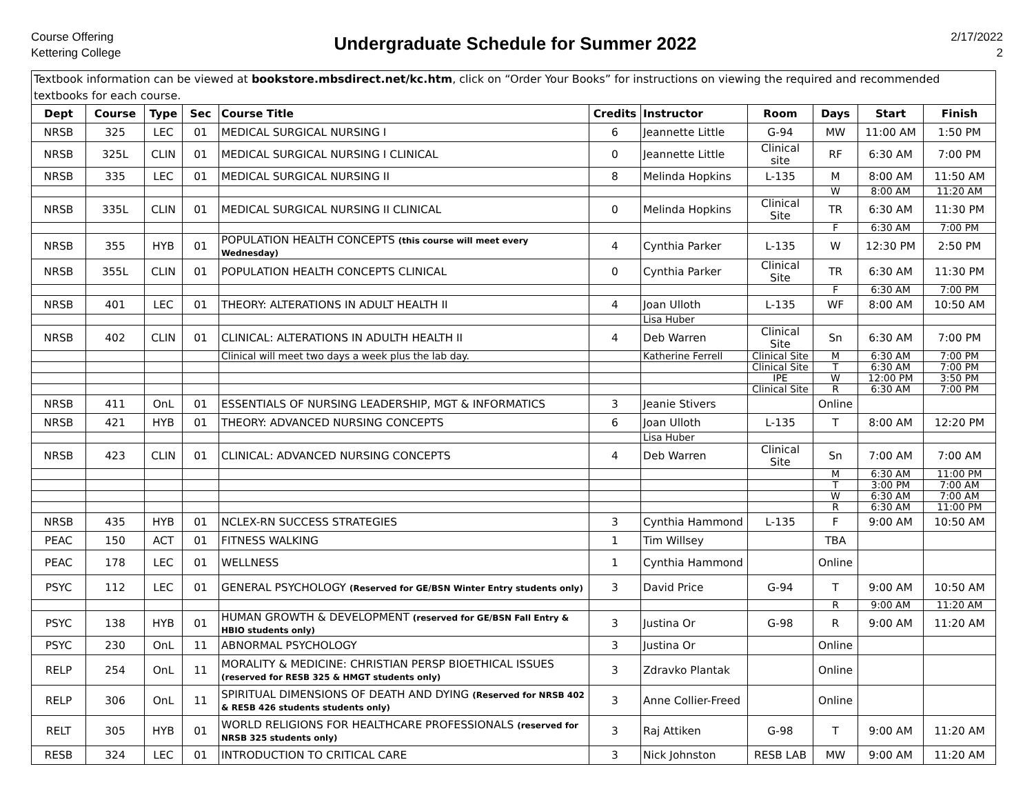Course Offering
Kettering College
Undergraduate Schedule for Summer 2022
2/17/2022
2
| Textbook information can be viewed at bookstore.mbsdirect.net/kc.htm , click on “Order Your Books” for instructions on viewing the required and recommended textbooks for each course. | | | | | | | | | | |
| Dept | Course | Type | Sec | Course Title | Credits | Instructor | Room | Days | Start | Finish |
| NRSB | 325 | LEC | 01 | MEDICAL SURGICAL NURSING I | 6 | Jeannette Little | G-94 | MW | 11:00 AM | 1:50 PM |
| NRSB | 325L | CLIN | 01 | MEDICAL SURGICAL NURSING I CLINICAL | 0 | Jeannette Little | Clinical site | RF | 6:30 AM | 7:00 PM |
| NRSB | 335 | LEC | 01 | MEDICAL SURGICAL NURSING II | 8 | Melinda Hopkins | L-135 | M | 8:00 AM | 11:50 AM |
| | | | | | | | | W | 8:00 AM | 11:20 AM |
| NRSB | 335L | CLIN | 01 | MEDICAL SURGICAL NURSING II CLINICAL | 0 | Melinda Hopkins | Clinical Site | TR | 6:30 AM | 11:30 PM |
| | | | | | | | | F | 6:30 AM | 7:00 PM |
| NRSB | 355 | HYB | 01 | POPULATION HEALTH CONCEPTS (this course will meet every Wednesday) | 4 | Cynthia Parker | L-135 | W | 12:30 PM | 2:50 PM |
| NRSB | 355L | CLIN | 01 | POPULATION HEALTH CONCEPTS CLINICAL | 0 | Cynthia Parker | Clinical Site | TR | 6:30 AM | 11:30 PM |
| | | | | | | | | F | 6:30 AM | 7:00 PM |
| NRSB | 401 | LEC | 01 | THEORY: ALTERATIONS IN ADULT HEALTH II | 4 | Joan Ulloth | L-135 | WF | 8:00 AM | 10:50 AM |
| | | | | | | Lisa Huber | | | | |
| NRSB | 402 | CLIN | 01 | CLINICAL: ALTERATIONS IN ADULTH HEALTH II | 4 | Deb Warren | Clinical Site | Sn | 6:30 AM | 7:00 PM |
| | | | | Clinical will meet two days a week plus the lab day. | | Katherine Ferrell | Clinical Site | M | 6:30 AM | 7:00 PM |
| | | | | | | | Clinical Site | T | 6:30 AM | 7:00 PM |
| | | | | | | | IPE | W | 12:00 PM | 3:50 PM |
| | | | | | | | Clinical Site | R | 6:30 AM | 7:00 PM |
| NRSB | 411 | OnL | 01 | ESSENTIALS OF NURSING LEADERSHIP, MGT & INFORMATICS | 3 | Jeanie Stivers | | Online | | |
| NRSB | 421 | HYB | 01 | THEORY: ADVANCED NURSING CONCEPTS | 6 | Joan Ulloth | L-135 | T | 8:00 AM | 12:20 PM |
| | | | | | | Lisa Huber | | | | |
| NRSB | 423 | CLIN | 01 | CLINICAL: ADVANCED NURSING CONCEPTS | 4 | Deb Warren | Clinical Site | Sn | 7:00 AM | 7:00 AM |
| | | | | | | | | M | 6:30 AM | 11:00 PM |
| | | | | | | | | T | 3:00 PM | 7:00 AM |
| | | | | | | | | W | 6:30 AM | 7:00 AM |
| | | | | | | | | R | 6:30 AM | 11:00 PM |
| NRSB | 435 | HYB | 01 | NCLEX-RN SUCCESS STRATEGIES | 3 | Cynthia Hammond | L-135 | F | 9:00 AM | 10:50 AM |
| PEAC | 150 | ACT | 01 | FITNESS WALKING | 1 | Tim Willsey | | TBA | | |
| PEAC | 178 | LEC | 01 | WELLNESS | 1 | Cynthia Hammond | | Online | | |
| PSYC | 112 | LEC | 01 | GENERAL PSYCHOLOGY (Reserved for GE/BSN Winter Entry students only) | 3 | David Price | G-94 | T | 9:00 AM | 10:50 AM |
| | | | | | | | | R | 9:00 AM | 11:20 AM |
| PSYC | 138 | HYB | 01 | HUMAN GROWTH & DEVELOPMENT (reserved for GE/BSN Fall Entry & HBIO students only) | 3 | Justina Or | G-98 | R | 9:00 AM | 11:20 AM |
| PSYC | 230 | OnL | 11 | ABNORMAL PSYCHOLOGY | 3 | Justina Or | | Online | | |
| RELP | 254 | OnL | 11 | MORALITY & MEDICINE: CHRISTIAN PERSP BIOETHICAL ISSUES (reserved for RESB 325 & HMGT students only) | 3 | Zdravko Plantak | | Online | | |
| RELP | 306 | OnL | 11 | SPIRITUAL DIMENSIONS OF DEATH AND DYING (Reserved for NRSB 402 & RESB 426 students students only) | 3 | Anne Collier-Freed | | Online | | |
| RELT | 305 | HYB | 01 | WORLD RELIGIONS FOR HEALTHCARE PROFESSIONALS (reserved for NRSB 325 students only) | 3 | Raj Attiken | G-98 | T | 9:00 AM | 11:20 AM |
| RESB | 324 | LEC | 01 | INTRODUCTION TO CRITICAL CARE | 3 | Nick Johnston | RESB LAB | MW | 9:00 AM | 11:20 AM |